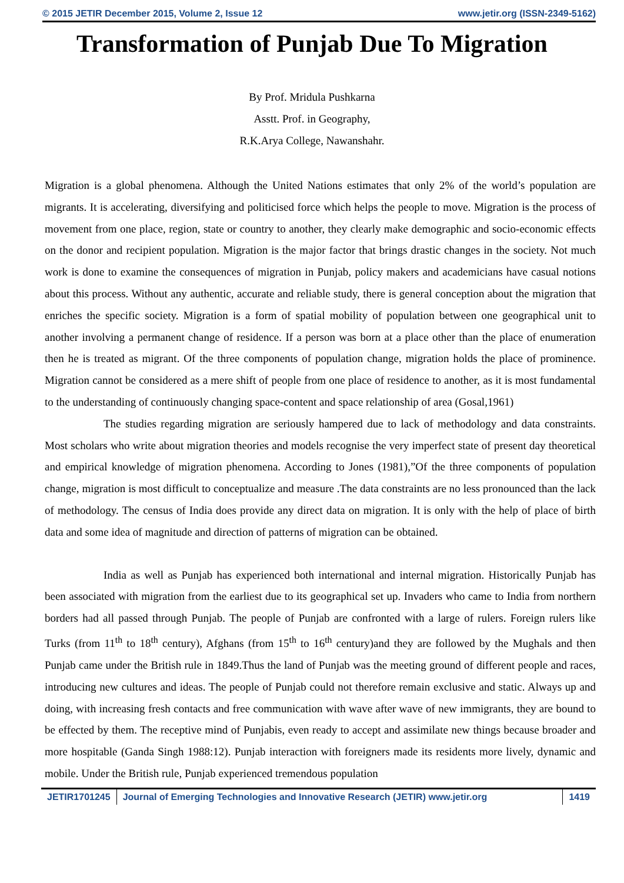© 2015 JETIR December 2015, Volume 2, Issue 12 www.jetir.org (ISSN-2349-5162)
Transformation of Punjab Due To Migration
By Prof. Mridula Pushkarna
Asstt. Prof. in Geography,
R.K.Arya College, Nawanshahr.
Migration is a global phenomena. Although the United Nations estimates that only 2% of the world’s population are migrants. It is accelerating, diversifying and politicised force which helps the people to move. Migration is the process of movement from one place, region, state or country to another, they clearly make demographic and socio-economic effects on the donor and recipient population. Migration is the major factor that brings drastic changes in the society. Not much work is done to examine the consequences of migration in Punjab, policy makers and academicians have casual notions about this process. Without any authentic, accurate and reliable study, there is general conception about the migration that enriches the specific society. Migration is a form of spatial mobility of population between one geographical unit to another involving a permanent change of residence. If a person was born at a place other than the place of enumeration then he is treated as migrant. Of the three components of population change, migration holds the place of prominence. Migration cannot be considered as a mere shift of people from one place of residence to another, as it is most fundamental to the understanding of continuously changing space-content and space relationship of area (Gosal,1961)
The studies regarding migration are seriously hampered due to lack of methodology and data constraints. Most scholars who write about migration theories and models recognise the very imperfect state of present day theoretical and empirical knowledge of migration phenomena. According to Jones (1981),”Of the three components of population change, migration is most difficult to conceptualize and measure .The data constraints are no less pronounced than the lack of methodology. The census of India does provide any direct data on migration. It is only with the help of place of birth data and some idea of magnitude and direction of patterns of migration can be obtained.
India as well as Punjab has experienced both international and internal migration. Historically Punjab has been associated with migration from the earliest due to its geographical set up. Invaders who came to India from northern borders had all passed through Punjab. The people of Punjab are confronted with a large of rulers. Foreign rulers like Turks (from 11<sup>th</sup> to 18<sup>th</sup> century), Afghans (from 15<sup>th</sup> to 16<sup>th</sup> century)and they are followed by the Mughals and then Punjab came under the British rule in 1849.Thus the land of Punjab was the meeting ground of different people and races, introducing new cultures and ideas. The people of Punjab could not therefore remain exclusive and static. Always up and doing, with increasing fresh contacts and free communication with wave after wave of new immigrants, they are bound to be effected by them. The receptive mind of Punjabis, even ready to accept and assimilate new things because broader and more hospitable (Ganda Singh 1988:12). Punjab interaction with foreigners made its residents more lively, dynamic and mobile. Under the British rule, Punjab experienced tremendous population
JETIR1701245 Journal of Emerging Technologies and Innovative Research (JETIR) www.jetir.org
1419